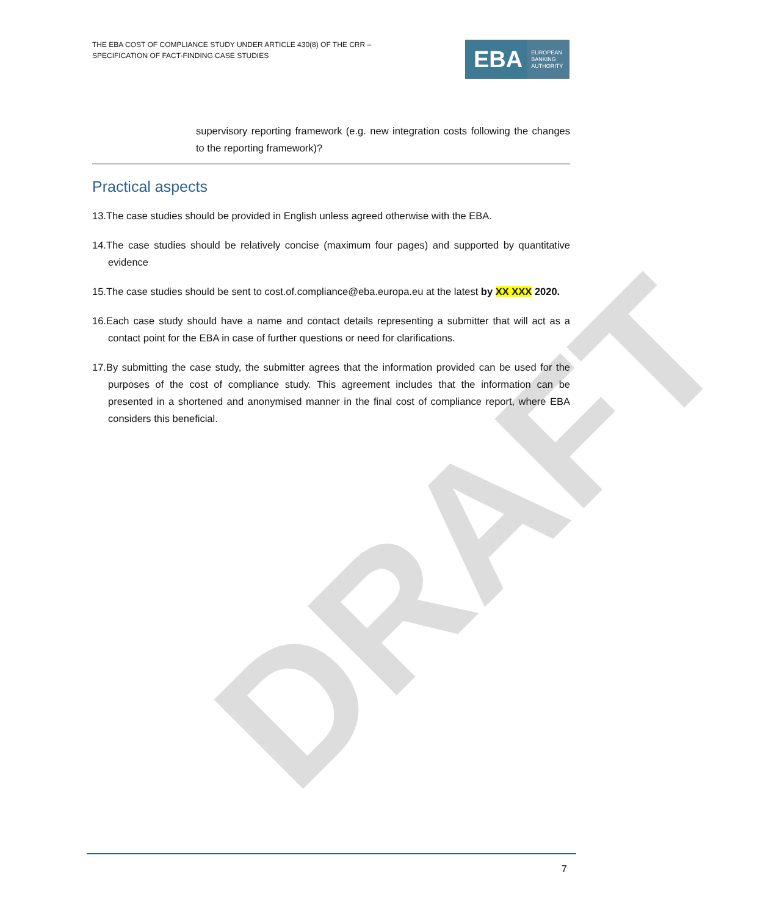DRAFT
THE EBA COST OF COMPLIANCE STUDY UNDER ARTICLE 430(8) OF THE CRR –
SPECIFICATION OF FACT-FINDING CASE STUDIES
EBA EUROPEAN
BANKING
AUTHORITY
supervisory reporting framework (e.g. new integration costs following the changes to the reporting framework)?
Practical aspects
13.The case studies should be provided in English unless agreed otherwise with the EBA.
14.The case studies should be relatively concise (maximum four pages) and supported by quantitative evidence
15.The case studies should be sent to cost.of.compliance@eba.europa.eu at the latest by XX XXX 2020.
16.Each case study should have a name and contact details representing a submitter that will act as a contact point for the EBA in case of further questions or need for clarifications.
17.By submitting the case study, the submitter agrees that the information provided can be used for the purposes of the cost of compliance study. This agreement includes that the information can be presented in a shortened and anonymised manner in the final cost of compliance report, where EBA considers this beneficial.
7